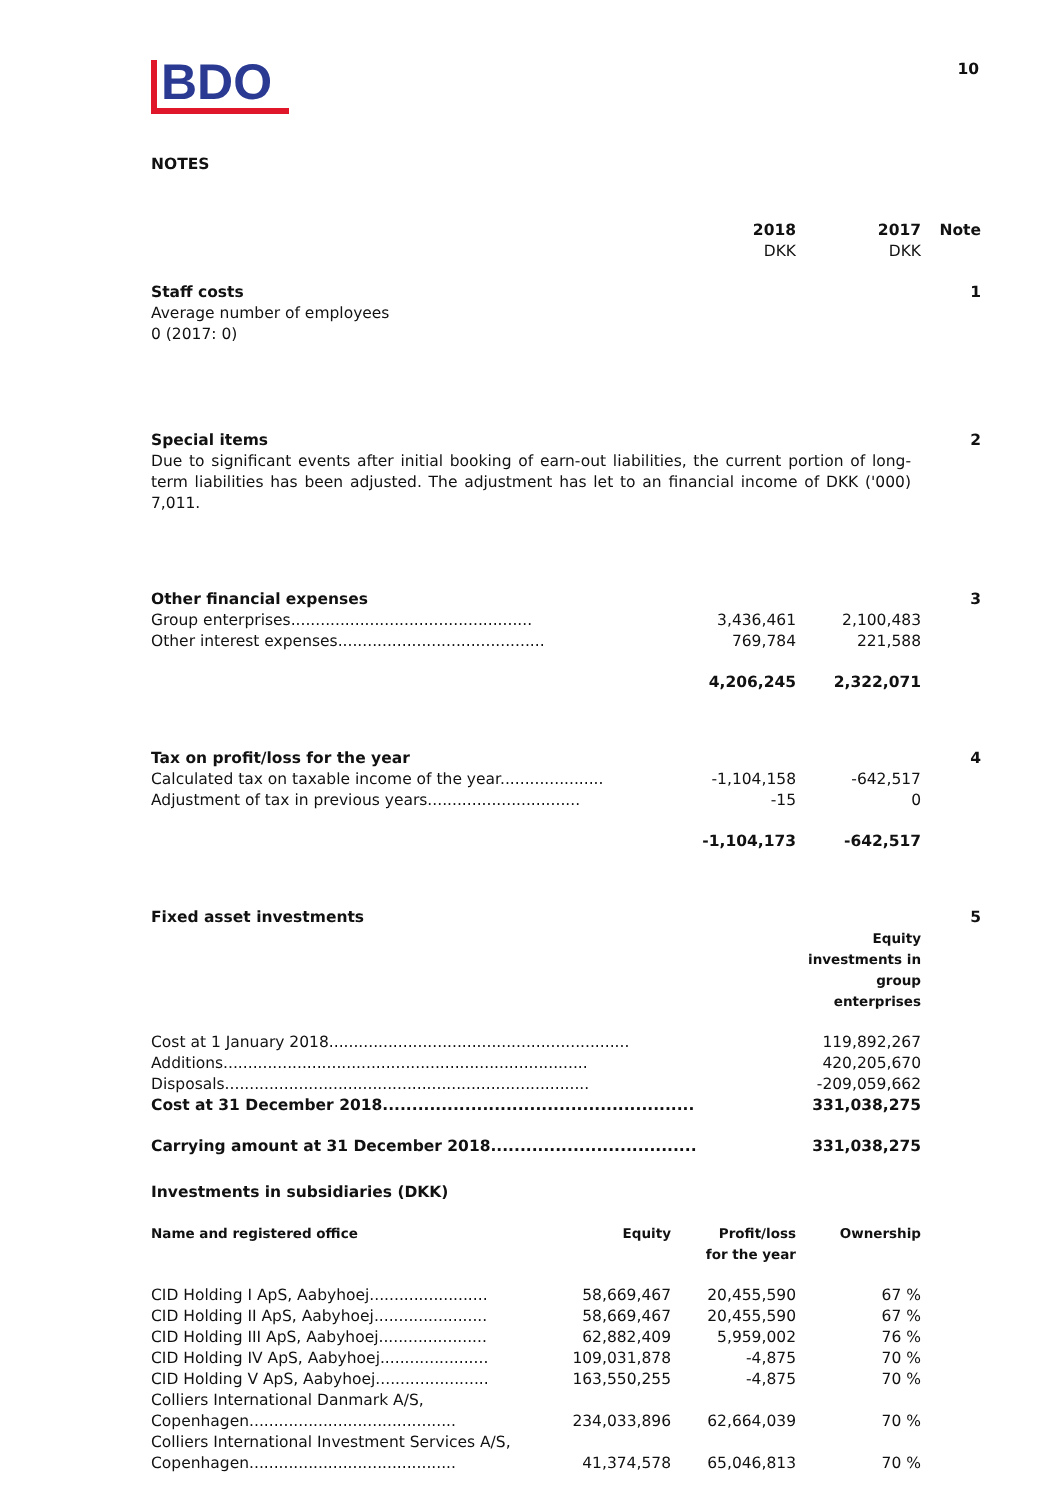BDO
10
NOTES
| | 2018 DKK | 2017 DKK | Note |
| Staff costs Average number of employees 0 (2017: 0) | 1 |
| Special items Due to significant events after initial booking of earn-out liabilities, the current portion of long-term liabilities has been adjusted. The adjustment has let to an financial income of DKK ('000) 7,011. | 2 |
| Other financial expenses | | | 3 |
| Group enterprises................................................. | 3,436,461 | 2,100,483 | |
| Other interest expenses.......................................... | 769,784 | 221,588 | |
| | 4,206,245 | 2,322,071 | |
| Tax on profit/loss for the year | | | 4 |
| Calculated tax on taxable income of the year..................... | -1,104,158 | -642,517 | |
| Adjustment of tax in previous years............................... | -15 | 0 | |
| | -1,104,173 | -642,517 | |
| Fixed asset investments | | 5 |
| | Equity investments in group enterprises | |
| Cost at 1 January 2018............................................................. | 119,892,267 | |
| Additions.......................................................................... | 420,205,670 | |
| Disposals.......................................................................... | -209,059,662 | |
| Cost at 31 December 2018..................................................... | 331,038,275 | |
| Carrying amount at 31 December 2018................................... | 331,038,275 | |
Investments in subsidiaries (DKK)
| Name and registered office | Equity | Profit/loss for the year | Ownership |
| --- | --- | --- | --- |
| CID Holding I ApS, Aabyhoej........................ | 58,669,467 | 20,455,590 | 67 % |
| CID Holding II ApS, Aabyhoej....................... | 58,669,467 | 20,455,590 | 67 % |
| CID Holding III ApS, Aabyhoej...................... | 62,882,409 | 5,959,002 | 76 % |
| CID Holding IV ApS, Aabyhoej...................... | 109,031,878 | -4,875 | 70 % |
| CID Holding V ApS, Aabyhoej....................... | 163,550,255 | -4,875 | 70 % |
| Colliers International Danmark A/S, Copenhagen.......................................... | 234,033,896 | 62,664,039 | 70 % |
| Colliers International Investment Services A/S, Copenhagen.......................................... | 41,374,578 | 65,046,813 | 70 % |